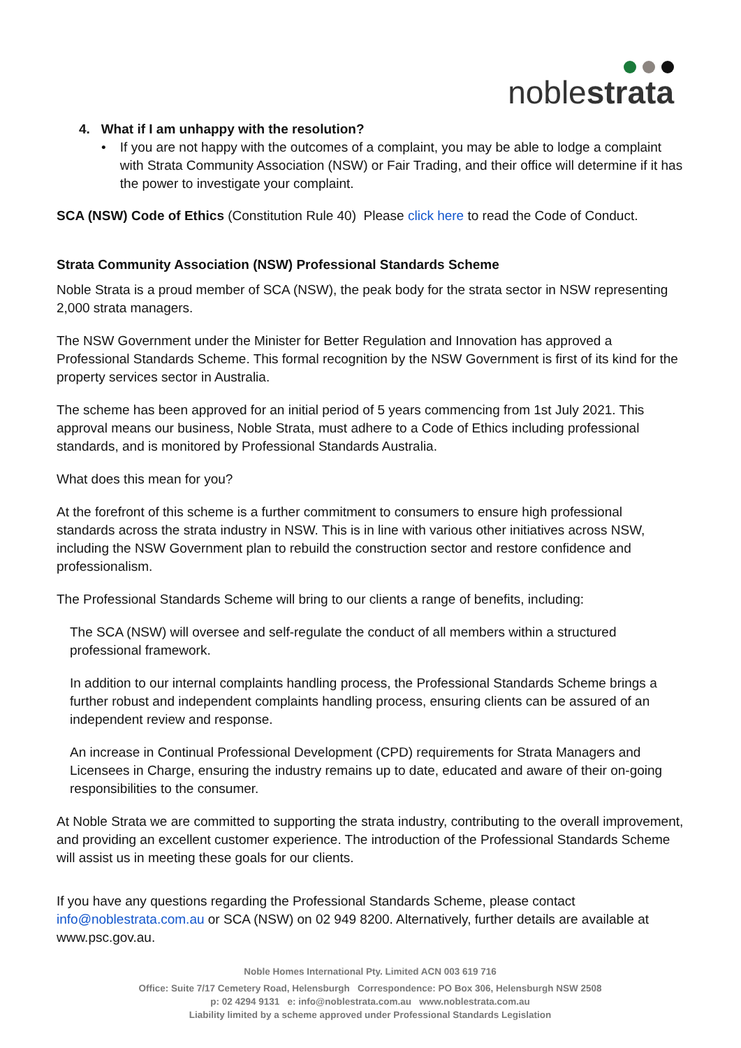noblestrata
4. What if I am unhappy with the resolution?
• If you are not happy with the outcomes of a complaint, you may be able to lodge a complaint with Strata Community Association (NSW) or Fair Trading, and their office will determine if it has the power to investigate your complaint.
SCA (NSW) Code of Ethics (Constitution Rule 40) Please click here to read the Code of Conduct.
Strata Community Association (NSW) Professional Standards Scheme
Noble Strata is a proud member of SCA (NSW), the peak body for the strata sector in NSW representing 2,000 strata managers.
The NSW Government under the Minister for Better Regulation and Innovation has approved a Professional Standards Scheme. This formal recognition by the NSW Government is first of its kind for the property services sector in Australia.
The scheme has been approved for an initial period of 5 years commencing from 1st July 2021. This approval means our business, Noble Strata, must adhere to a Code of Ethics including professional standards, and is monitored by Professional Standards Australia.
What does this mean for you?
At the forefront of this scheme is a further commitment to consumers to ensure high professional standards across the strata industry in NSW. This is in line with various other initiatives across NSW, including the NSW Government plan to rebuild the construction sector and restore confidence and professionalism.
The Professional Standards Scheme will bring to our clients a range of benefits, including:
The SCA (NSW) will oversee and self-regulate the conduct of all members within a structured professional framework.
In addition to our internal complaints handling process, the Professional Standards Scheme brings a further robust and independent complaints handling process, ensuring clients can be assured of an independent review and response.
An increase in Continual Professional Development (CPD) requirements for Strata Managers and Licensees in Charge, ensuring the industry remains up to date, educated and aware of their on-going responsibilities to the consumer.
At Noble Strata we are committed to supporting the strata industry, contributing to the overall improvement, and providing an excellent customer experience. The introduction of the Professional Standards Scheme will assist us in meeting these goals for our clients.
If you have any questions regarding the Professional Standards Scheme, please contact info@noblestrata.com.au or SCA (NSW) on 02 949 8200. Alternatively, further details are available at www.psc.gov.au.
Noble Homes International Pty. Limited ACN 003 619 716
Office: Suite 7/17 Cemetery Road, Helensburgh Correspondence: PO Box 306, Helensburgh NSW 2508
p: 02 4294 9131 e: info@noblestrata.com.au www.noblestrata.com.au
Liability limited by a scheme approved under Professional Standards Legislation